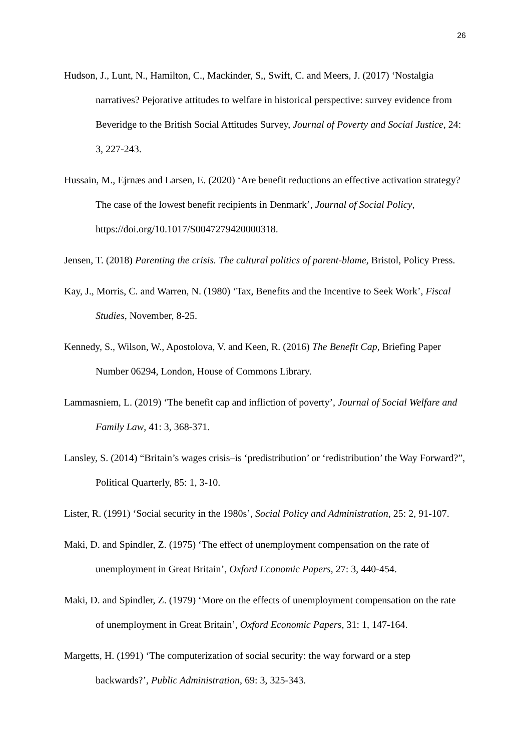26
Hudson, J., Lunt, N., Hamilton, C., Mackinder, S,, Swift, C. and Meers, J. (2017) ‘Nostalgia narratives? Pejorative attitudes to welfare in historical perspective: survey evidence from Beveridge to the British Social Attitudes Survey, Journal of Poverty and Social Justice, 24: 3, 227-243.
Hussain, M., Ejrnæs and Larsen, E. (2020) ‘Are benefit reductions an effective activation strategy? The case of the lowest benefit recipients in Denmark’, Journal of Social Policy, https://doi.org/10.1017/S0047279420000318.
Jensen, T. (2018) Parenting the crisis. The cultural politics of parent-blame, Bristol, Policy Press.
Kay, J., Morris, C. and Warren, N. (1980) ‘Tax, Benefits and the Incentive to Seek Work’, Fiscal Studies, November, 8-25.
Kennedy, S., Wilson, W., Apostolova, V. and Keen, R. (2016) The Benefit Cap, Briefing Paper Number 06294, London, House of Commons Library.
Lammasniem, L. (2019) ‘The benefit cap and infliction of poverty’, Journal of Social Welfare and Family Law, 41: 3, 368-371.
Lansley, S. (2014) “Britain’s wages crisis–is ‘predistribution’ or ‘redistribution’ the Way Forward?”, Political Quarterly, 85: 1, 3-10.
Lister, R. (1991) ‘Social security in the 1980s’, Social Policy and Administration, 25: 2, 91-107.
Maki, D. and Spindler, Z. (1975) ‘The effect of unemployment compensation on the rate of unemployment in Great Britain’, Oxford Economic Papers, 27: 3, 440-454.
Maki, D. and Spindler, Z. (1979) ‘More on the effects of unemployment compensation on the rate of unemployment in Great Britain’, Oxford Economic Papers, 31: 1, 147-164.
Margetts, H. (1991) ‘The computerization of social security: the way forward or a step backwards?’, Public Administration, 69: 3, 325-343.